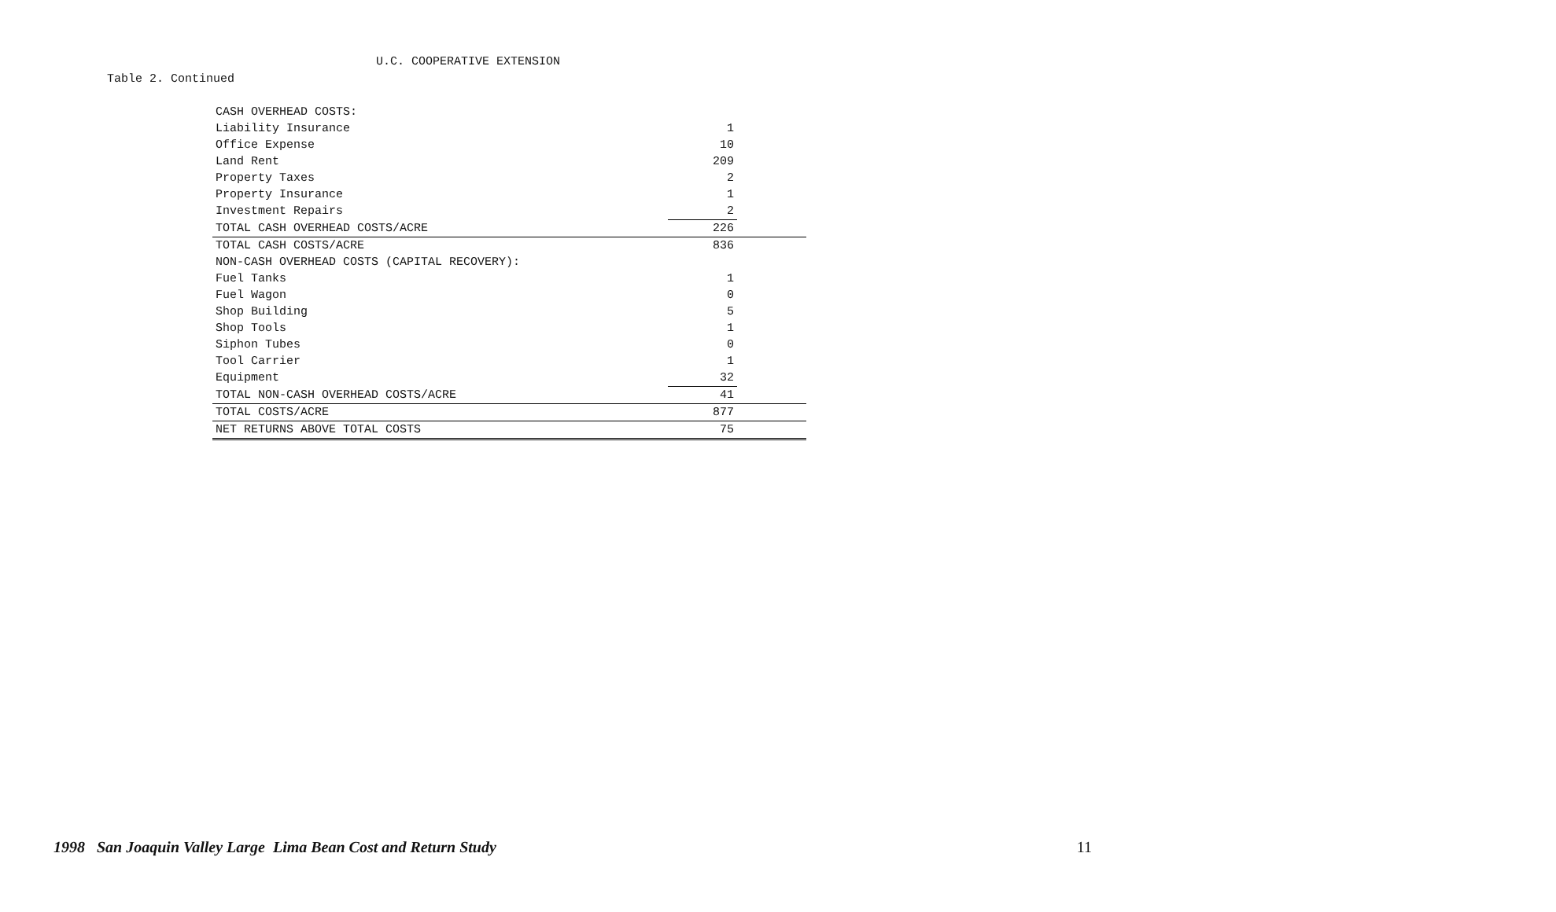U.C. COOPERATIVE EXTENSION
Table 2. Continued
| CASH OVERHEAD COSTS: | | |
| Liability Insurance | 1 | |
| Office Expense | 10 | |
| Land Rent | 209 | |
| Property Taxes | 2 | |
| Property Insurance | 1 | |
| Investment Repairs | 2 | |
| TOTAL CASH OVERHEAD COSTS/ACRE | 226 | |
| TOTAL CASH COSTS/ACRE | 836 | |
| NON-CASH OVERHEAD COSTS (CAPITAL RECOVERY): | | |
| Fuel Tanks | 1 | |
| Fuel Wagon | 0 | |
| Shop Building | 5 | |
| Shop Tools | 1 | |
| Siphon Tubes | 0 | |
| Tool Carrier | 1 | |
| Equipment | 32 | |
| TOTAL NON-CASH OVERHEAD COSTS/ACRE | 41 | |
| TOTAL COSTS/ACRE | 877 | |
| NET RETURNS ABOVE TOTAL COSTS | 75 | |
1998 San Joaquin Valley Large Lima Bean Cost and Return Study 11